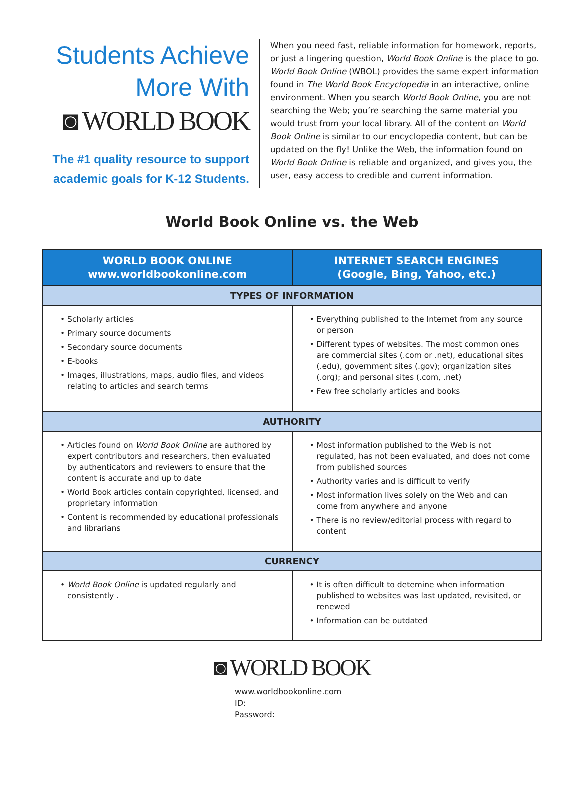Students Achieve
More With
◙ WORLD BOOK
The #1 quality resource to support
academic goals for K-12 Students.
When you need fast, reliable information for homework, reports, or just a lingering question, World Book Online is the place to go. World Book Online (WBOL) provides the same expert information found in The World Book Encyclopedia in an interactive, online environment. When you search World Book Online, you are not searching the Web; you’re searching the same material you would trust from your local library. All of the content on World Book Online is similar to our encyclopedia content, but can be updated on the fly! Unlike the Web, the information found on World Book Online is reliable and organized, and gives you, the user, easy access to credible and current information.
World Book Online vs. the Web
| WORLD BOOK ONLINE www.worldbookonline.com | INTERNET SEARCH ENGINES (Google, Bing, Yahoo, etc.) |
| --- | --- |
| TYPES OF INFORMATION | |
| • Scholarly articles • Primary source documents • Secondary source documents • E-books • Images, illustrations, maps, audio files, and videos relating to articles and search terms | • Everything published to the Internet from any source or person • Different types of websites. The most common ones are commercial sites (.com or .net), educational sites (.edu), government sites (.gov); organization sites (.org); and personal sites (.com, .net) • Few free scholarly articles and books |
| AUTHORITY | |
| • Articles found on World Book Online are authored by expert contributors and researchers, then evaluated by authenticators and reviewers to ensure that the content is accurate and up to date • World Book articles contain copyrighted, licensed, and proprietary information • Content is recommended by educational professionals and librarians | • Most information published to the Web is not regulated, has not been evaluated, and does not come from published sources • Authority varies and is difficult to verify • Most information lives solely on the Web and can come from anywhere and anyone • There is no review/editorial process with regard to content |
| CURRENCY | |
| • World Book Online is updated regularly and consistently . | • It is often difficult to detemine when information published to websites was last updated, revisited, or renewed • Information can be outdated |
◙ WORLD BOOK
www.worldbookonline.com
ID:
Password: